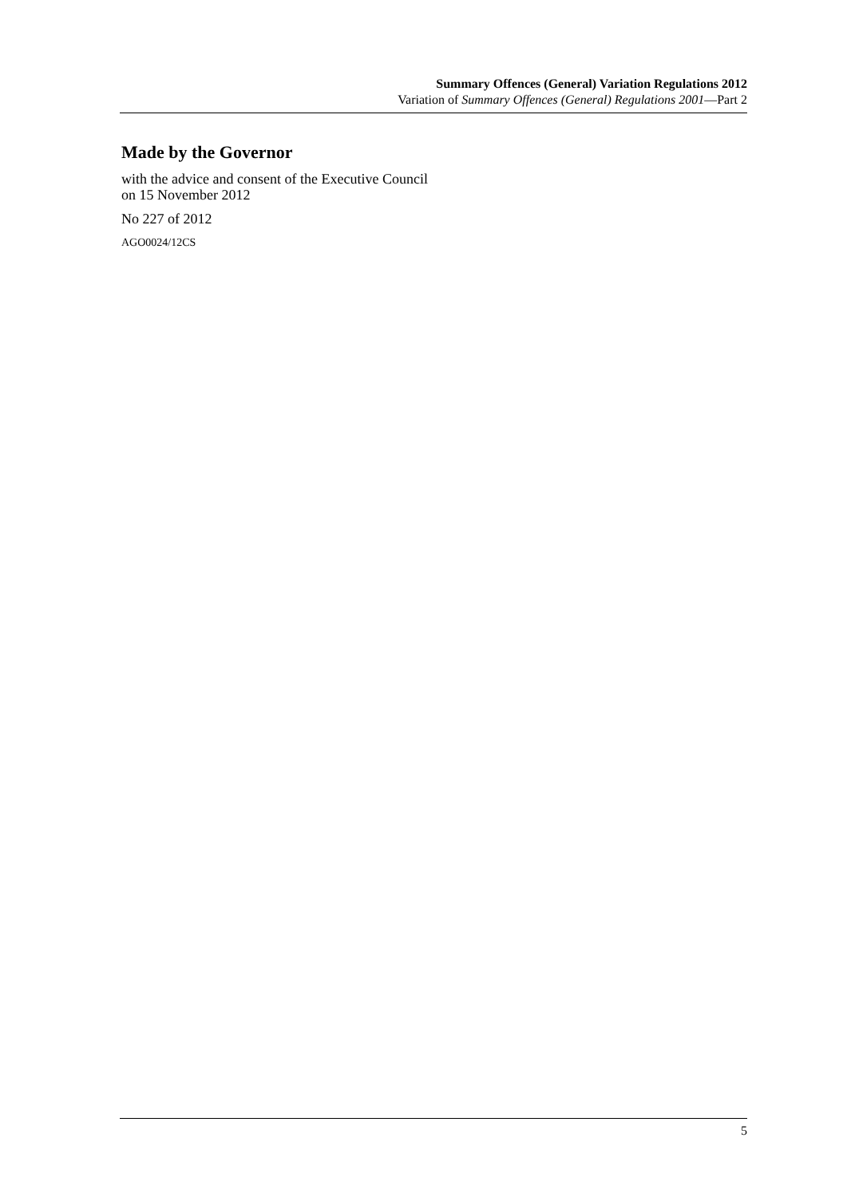Summary Offences (General) Variation Regulations 2012
Variation of Summary Offences (General) Regulations 2001—Part 2
Made by the Governor
with the advice and consent of the Executive Council
on 15 November 2012
No 227 of 2012
AGO0024/12CS
5